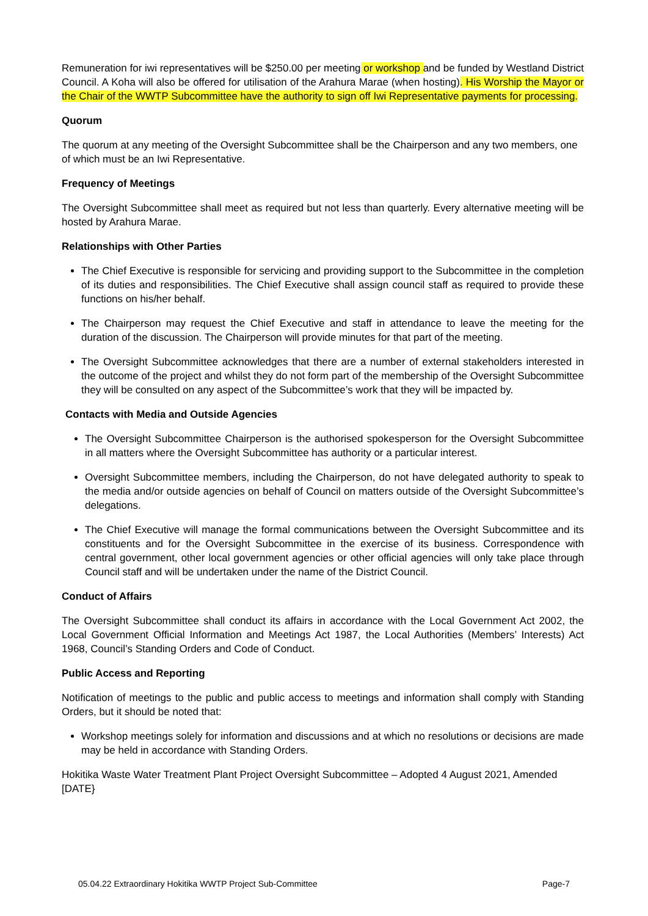Remuneration for iwi representatives will be $250.00 per meeting or workshop and be funded by Westland District Council. A Koha will also be offered for utilisation of the Arahura Marae (when hosting). His Worship the Mayor or the Chair of the WWTP Subcommittee have the authority to sign off Iwi Representative payments for processing.
Quorum
The quorum at any meeting of the Oversight Subcommittee shall be the Chairperson and any two members, one of which must be an Iwi Representative.
Frequency of Meetings
The Oversight Subcommittee shall meet as required but not less than quarterly. Every alternative meeting will be hosted by Arahura Marae.
Relationships with Other Parties
The Chief Executive is responsible for servicing and providing support to the Subcommittee in the completion of its duties and responsibilities. The Chief Executive shall assign council staff as required to provide these functions on his/her behalf.
The Chairperson may request the Chief Executive and staff in attendance to leave the meeting for the duration of the discussion. The Chairperson will provide minutes for that part of the meeting.
The Oversight Subcommittee acknowledges that there are a number of external stakeholders interested in the outcome of the project and whilst they do not form part of the membership of the Oversight Subcommittee they will be consulted on any aspect of the Subcommittee’s work that they will be impacted by.
Contacts with Media and Outside Agencies
The Oversight Subcommittee Chairperson is the authorised spokesperson for the Oversight Subcommittee in all matters where the Oversight Subcommittee has authority or a particular interest.
Oversight Subcommittee members, including the Chairperson, do not have delegated authority to speak to the media and/or outside agencies on behalf of Council on matters outside of the Oversight Subcommittee’s delegations.
The Chief Executive will manage the formal communications between the Oversight Subcommittee and its constituents and for the Oversight Subcommittee in the exercise of its business. Correspondence with central government, other local government agencies or other official agencies will only take place through Council staff and will be undertaken under the name of the District Council.
Conduct of Affairs
The Oversight Subcommittee shall conduct its affairs in accordance with the Local Government Act 2002, the Local Government Official Information and Meetings Act 1987, the Local Authorities (Members’ Interests) Act 1968, Council’s Standing Orders and Code of Conduct.
Public Access and Reporting
Notification of meetings to the public and public access to meetings and information shall comply with Standing Orders, but it should be noted that:
Workshop meetings solely for information and discussions and at which no resolutions or decisions are made may be held in accordance with Standing Orders.
Hokitika Waste Water Treatment Plant Project Oversight Subcommittee – Adopted 4 August 2021, Amended [DATE}
05.04.22 Extraordinary Hokitika WWTP Project Sub-Committee Page-7